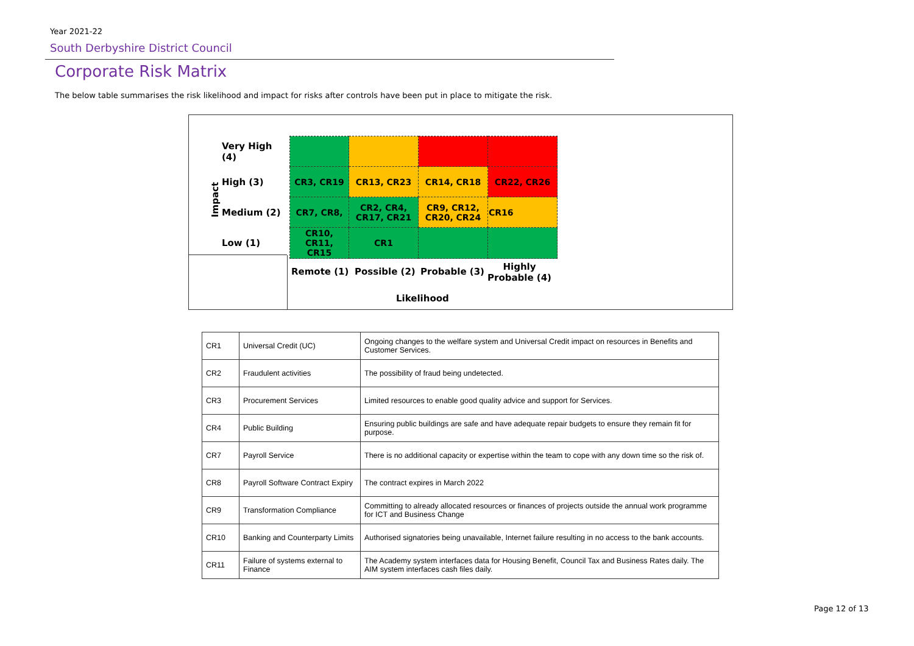Year 2021-22
South Derbyshire District Council
Corporate Risk Matrix
The below table summarises the risk likelihood and impact for risks after controls have been put in place to mitigate the risk.
Impact
| Very High (4) | | | | |
| High (3) | CR3, CR19 | CR13, CR23 | CR14, CR18 | CR22, CR26 |
| Medium (2) | CR7, CR8, | CR2, CR4, CR17, CR21 | CR9, CR12, CR20, CR24 | CR16 |
| Low (1) | CR10, CR11, CR15 | CR1 | | |
Remote (1) Possible (2) Probable (3)
Highly
Probable (4)
Likelihood
| CR1 | Universal Credit (UC) | Ongoing changes to the welfare system and Universal Credit impact on resources in Benefits and Customer Services. |
| CR2 | Fraudulent activities | The possibility of fraud being undetected. |
| CR3 | Procurement Services | Limited resources to enable good quality advice and support for Services. |
| CR4 | Public Building | Ensuring public buildings are safe and have adequate repair budgets to ensure they remain fit for purpose. |
| CR7 | Payroll Service | There is no additional capacity or expertise within the team to cope with any down time so the risk of. |
| CR8 | Payroll Software Contract Expiry | The contract expires in March 2022 |
| CR9 | Transformation Compliance | Committing to already allocated resources or finances of projects outside the annual work programme for ICT and Business Change |
| CR10 | Banking and Counterparty Limits | Authorised signatories being unavailable, Internet failure resulting in no access to the bank accounts. |
| CR11 | Failure of systems external to Finance | The Academy system interfaces data for Housing Benefit, Council Tax and Business Rates daily. The AIM system interfaces cash files daily. |
Page 12 of 13